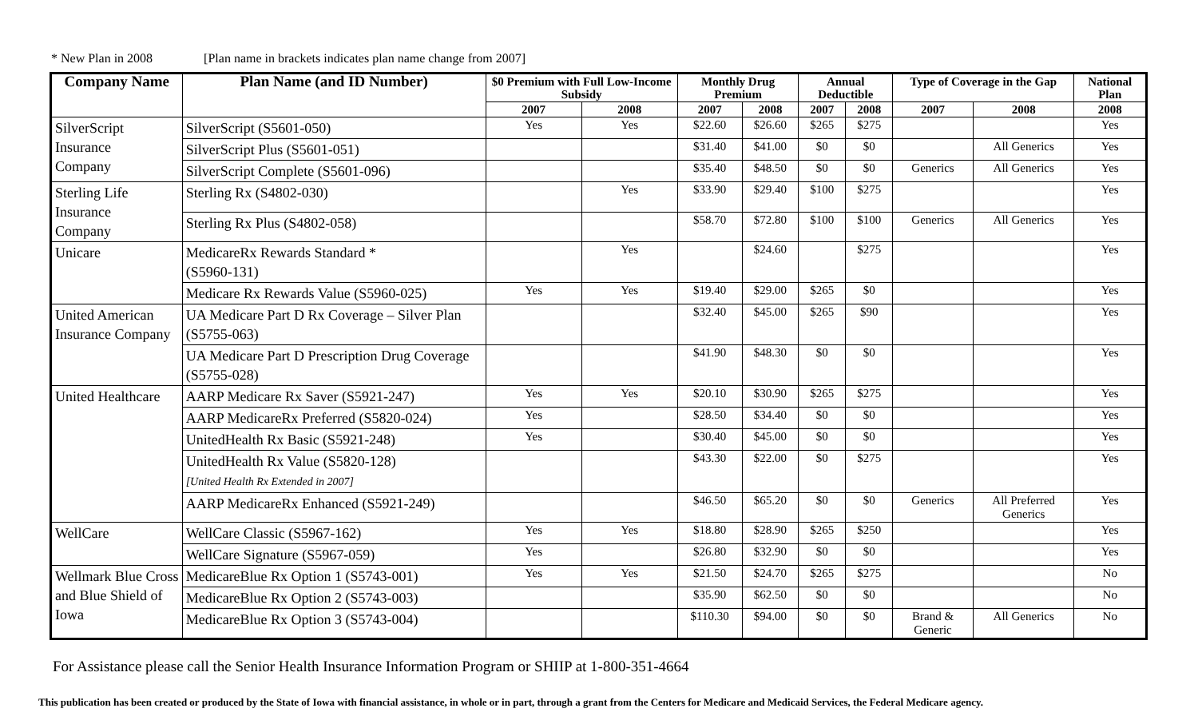* New Plan in 2008 [Plan name in brackets indicates plan name change from 2007]
| Company Name | Plan Name (and ID Number) | $0 Premium with Full Low-Income Subsidy | | Monthly Drug Premium | | Annual Deductible | | Type of Coverage in the Gap | | National Plan |
| --- | --- | --- | --- | --- | --- | --- | --- | --- | --- | --- |
| | | 2007 | 2008 | 2007 | 2008 | 2007 | 2008 | 2007 | 2008 | 2008 |
| SilverScript Insurance Company | SilverScript (S5601-050) | Yes | Yes | $22.60 | $26.60 | $265 | $275 | | | Yes |
| | SilverScript Plus (S5601-051) | | | $31.40 | $41.00 | $0 | $0 | | All Generics | Yes |
| | SilverScript Complete (S5601-096) | | | $35.40 | $48.50 | $0 | $0 | Generics | All Generics | Yes |
| Sterling Life Insurance Company | Sterling Rx (S4802-030) | | Yes | $33.90 | $29.40 | $100 | $275 | | | Yes |
| | Sterling Rx Plus (S4802-058) | | | $58.70 | $72.80 | $100 | $100 | Generics | All Generics | Yes |
| Unicare | MedicareRx Rewards Standard * (S5960-131) | | Yes | | $24.60 | | $275 | | | Yes |
| | Medicare Rx Rewards Value (S5960-025) | Yes | Yes | $19.40 | $29.00 | $265 | $0 | | | Yes |
| United American Insurance Company | UA Medicare Part D Rx Coverage – Silver Plan (S5755-063) | | | $32.40 | $45.00 | $265 | $90 | | | Yes |
| | UA Medicare Part D Prescription Drug Coverage (S5755-028) | | | $41.90 | $48.30 | $0 | $0 | | | Yes |
| United Healthcare | AARP Medicare Rx Saver (S5921-247) | Yes | Yes | $20.10 | $30.90 | $265 | $275 | | | Yes |
| | AARP MedicareRx Preferred (S5820-024) | Yes | | $28.50 | $34.40 | $0 | $0 | | | Yes |
| | UnitedHealth Rx Basic (S5921-248) | Yes | | $30.40 | $45.00 | $0 | $0 | | | Yes |
| | UnitedHealth Rx Value (S5820-128) [United Health Rx Extended in 2007] | | | $43.30 | $22.00 | $0 | $275 | | | Yes |
| | AARP MedicareRx Enhanced (S5921-249) | | | $46.50 | $65.20 | $0 | $0 | Generics | All Preferred Generics | Yes |
| WellCare | WellCare Classic (S5967-162) | Yes | Yes | $18.80 | $28.90 | $265 | $250 | | | Yes |
| | WellCare Signature (S5967-059) | Yes | | $26.80 | $32.90 | $0 | $0 | | | Yes |
| Wellmark Blue Cross and Blue Shield of Iowa | MedicareBlue Rx Option 1 (S5743-001) | Yes | Yes | $21.50 | $24.70 | $265 | $275 | | | No |
| | MedicareBlue Rx Option 2 (S5743-003) | | | $35.90 | $62.50 | $0 | $0 | | | No |
| | MedicareBlue Rx Option 3 (S5743-004) | | | $110.30 | $94.00 | $0 | $0 | Brand & Generic | All Generics | No |
For Assistance please call the Senior Health Insurance Information Program or SHIIP at 1-800-351-4664
This publication has been created or produced by the State of Iowa with financial assistance, in whole or in part, through a grant from the Centers for Medicare and Medicaid Services, the Federal Medicare agency.